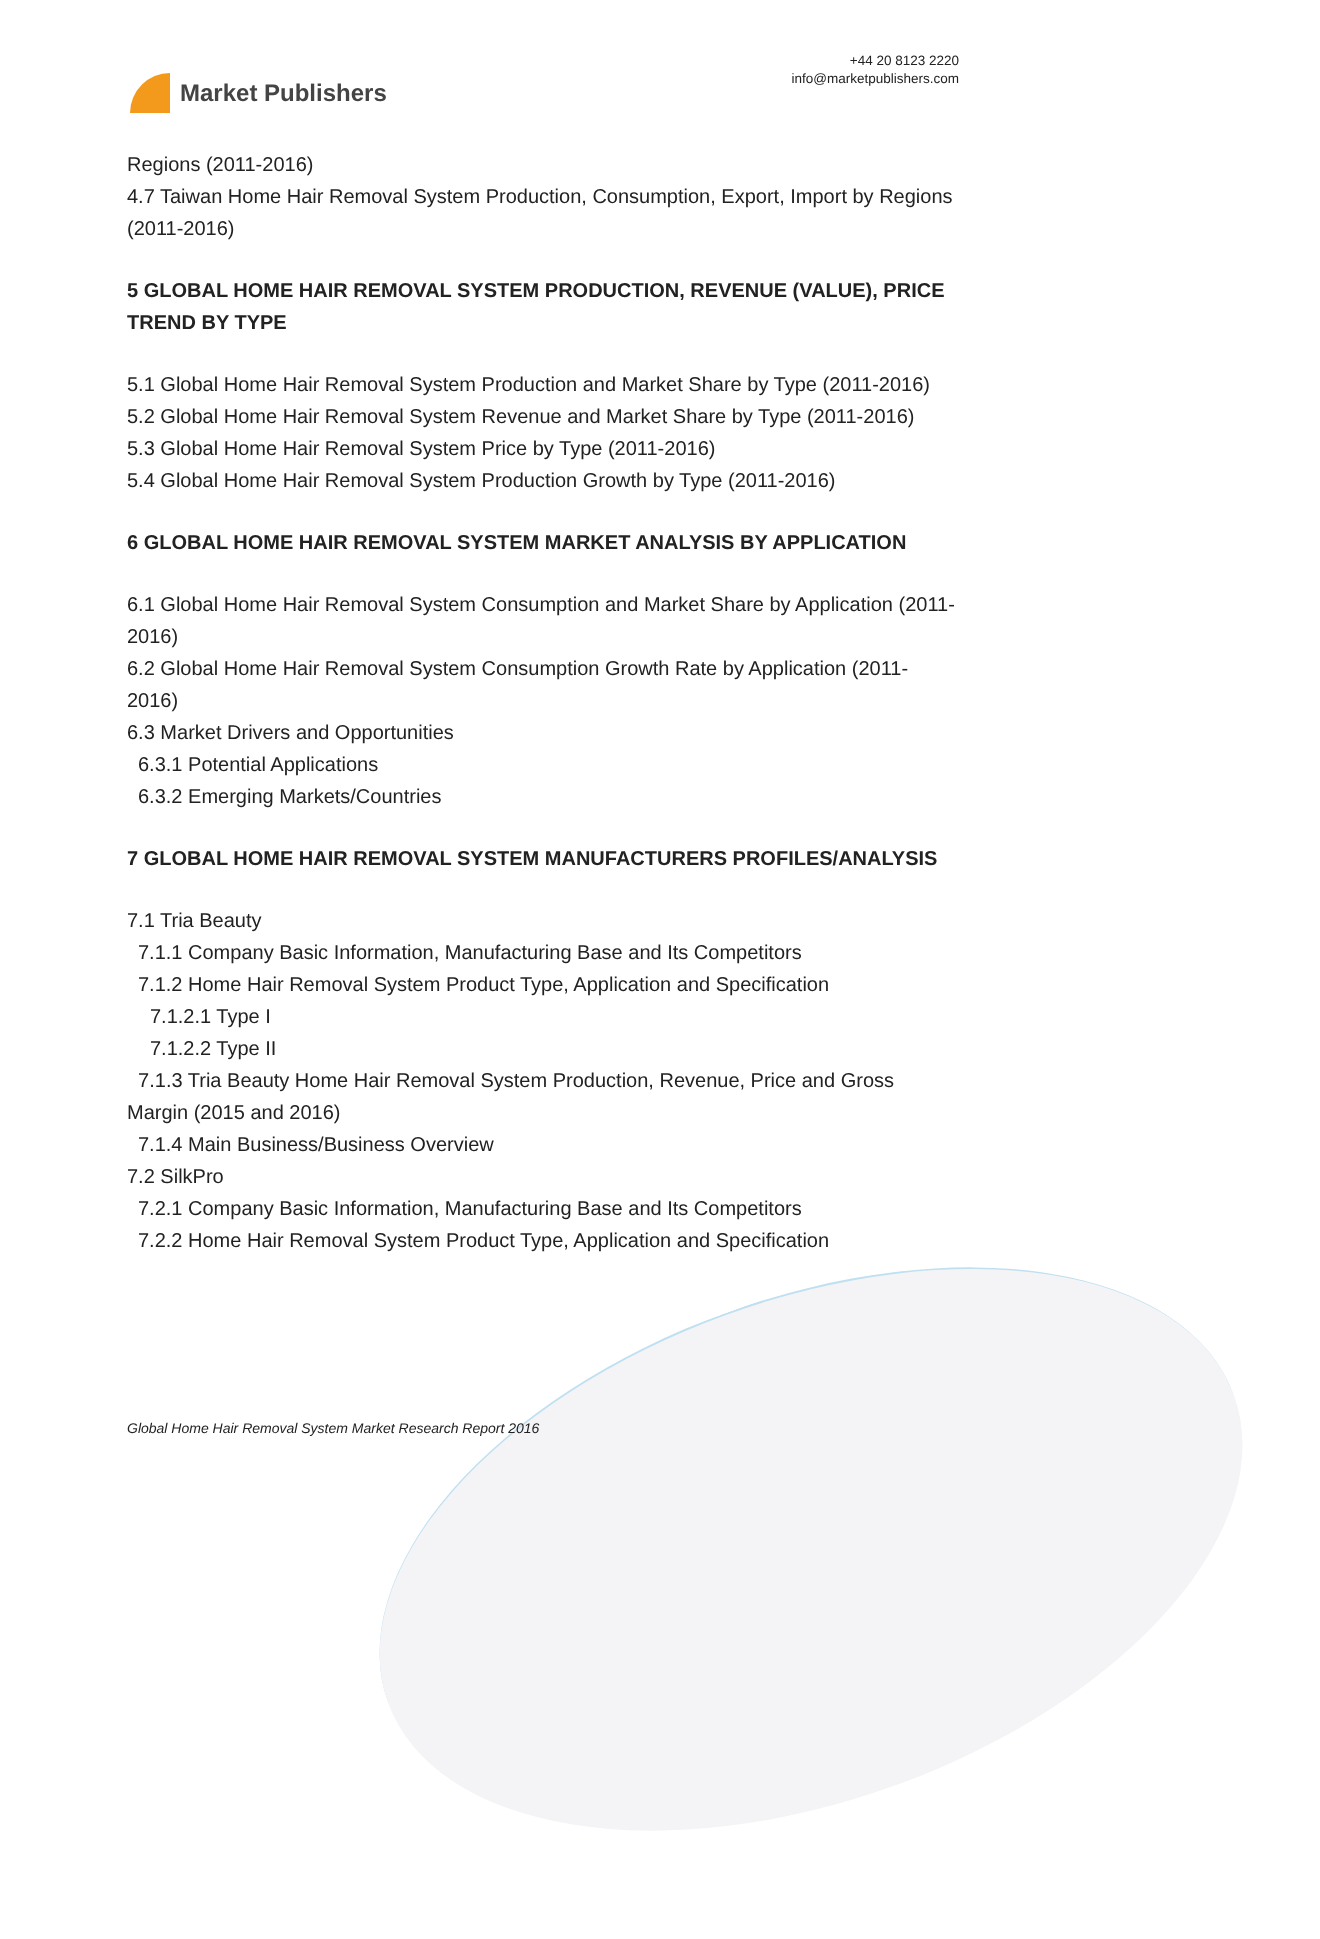Market Publishers
+44 20 8123 2220
info@marketpublishers.com
Regions (2011-2016)
4.7 Taiwan Home Hair Removal System Production, Consumption, Export, Import by Regions (2011-2016)
5 GLOBAL HOME HAIR REMOVAL SYSTEM PRODUCTION, REVENUE (VALUE), PRICE TREND BY TYPE
5.1 Global Home Hair Removal System Production and Market Share by Type (2011-2016)
5.2 Global Home Hair Removal System Revenue and Market Share by Type (2011-2016)
5.3 Global Home Hair Removal System Price by Type (2011-2016)
5.4 Global Home Hair Removal System Production Growth by Type (2011-2016)
6 GLOBAL HOME HAIR REMOVAL SYSTEM MARKET ANALYSIS BY APPLICATION
6.1 Global Home Hair Removal System Consumption and Market Share by Application (2011-2016)
6.2 Global Home Hair Removal System Consumption Growth Rate by Application (2011-2016)
6.3 Market Drivers and Opportunities
6.3.1 Potential Applications
6.3.2 Emerging Markets/Countries
7 GLOBAL HOME HAIR REMOVAL SYSTEM MANUFACTURERS PROFILES/ANALYSIS
7.1 Tria Beauty
7.1.1 Company Basic Information, Manufacturing Base and Its Competitors
7.1.2 Home Hair Removal System Product Type, Application and Specification
7.1.2.1 Type I
7.1.2.2 Type II
7.1.3 Tria Beauty Home Hair Removal System Production, Revenue, Price and Gross Margin (2015 and 2016)
7.1.4 Main Business/Business Overview
7.2 SilkPro
7.2.1 Company Basic Information, Manufacturing Base and Its Competitors
7.2.2 Home Hair Removal System Product Type, Application and Specification
Global Home Hair Removal System Market Research Report 2016